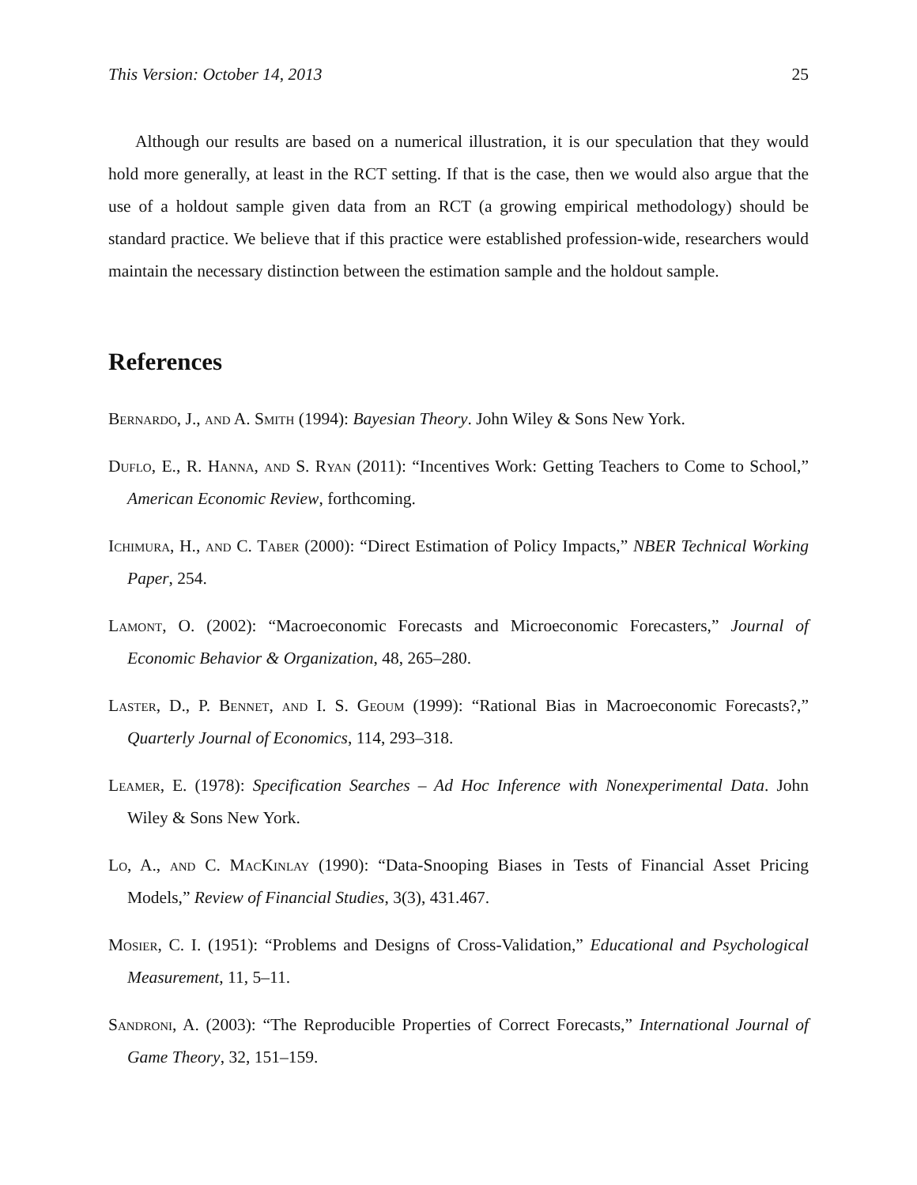This Version: October 14, 2013 25
Although our results are based on a numerical illustration, it is our speculation that they would hold more generally, at least in the RCT setting. If that is the case, then we would also argue that the use of a holdout sample given data from an RCT (a growing empirical methodology) should be standard practice. We believe that if this practice were established profession-wide, researchers would maintain the necessary distinction between the estimation sample and the holdout sample.
References
Bernardo, J., and A. Smith (1994): Bayesian Theory. John Wiley & Sons New York.
Duflo, E., R. Hanna, and S. Ryan (2011): “Incentives Work: Getting Teachers to Come to School,” American Economic Review, forthcoming.
Ichimura, H., and C. Taber (2000): “Direct Estimation of Policy Impacts,” NBER Technical Working Paper, 254.
Lamont, O. (2002): “Macroeconomic Forecasts and Microeconomic Forecasters,” Journal of Economic Behavior & Organization, 48, 265–280.
Laster, D., P. Bennet, and I. S. Geoum (1999): “Rational Bias in Macroeconomic Forecasts?,” Quarterly Journal of Economics, 114, 293–318.
Leamer, E. (1978): Specification Searches – Ad Hoc Inference with Nonexperimental Data. John Wiley & Sons New York.
Lo, A., and C. MacKinlay (1990): “Data-Snooping Biases in Tests of Financial Asset Pricing Models,” Review of Financial Studies, 3(3), 431.467.
Mosier, C. I. (1951): “Problems and Designs of Cross-Validation,” Educational and Psychological Measurement, 11, 5–11.
Sandroni, A. (2003): “The Reproducible Properties of Correct Forecasts,” International Journal of Game Theory, 32, 151–159.